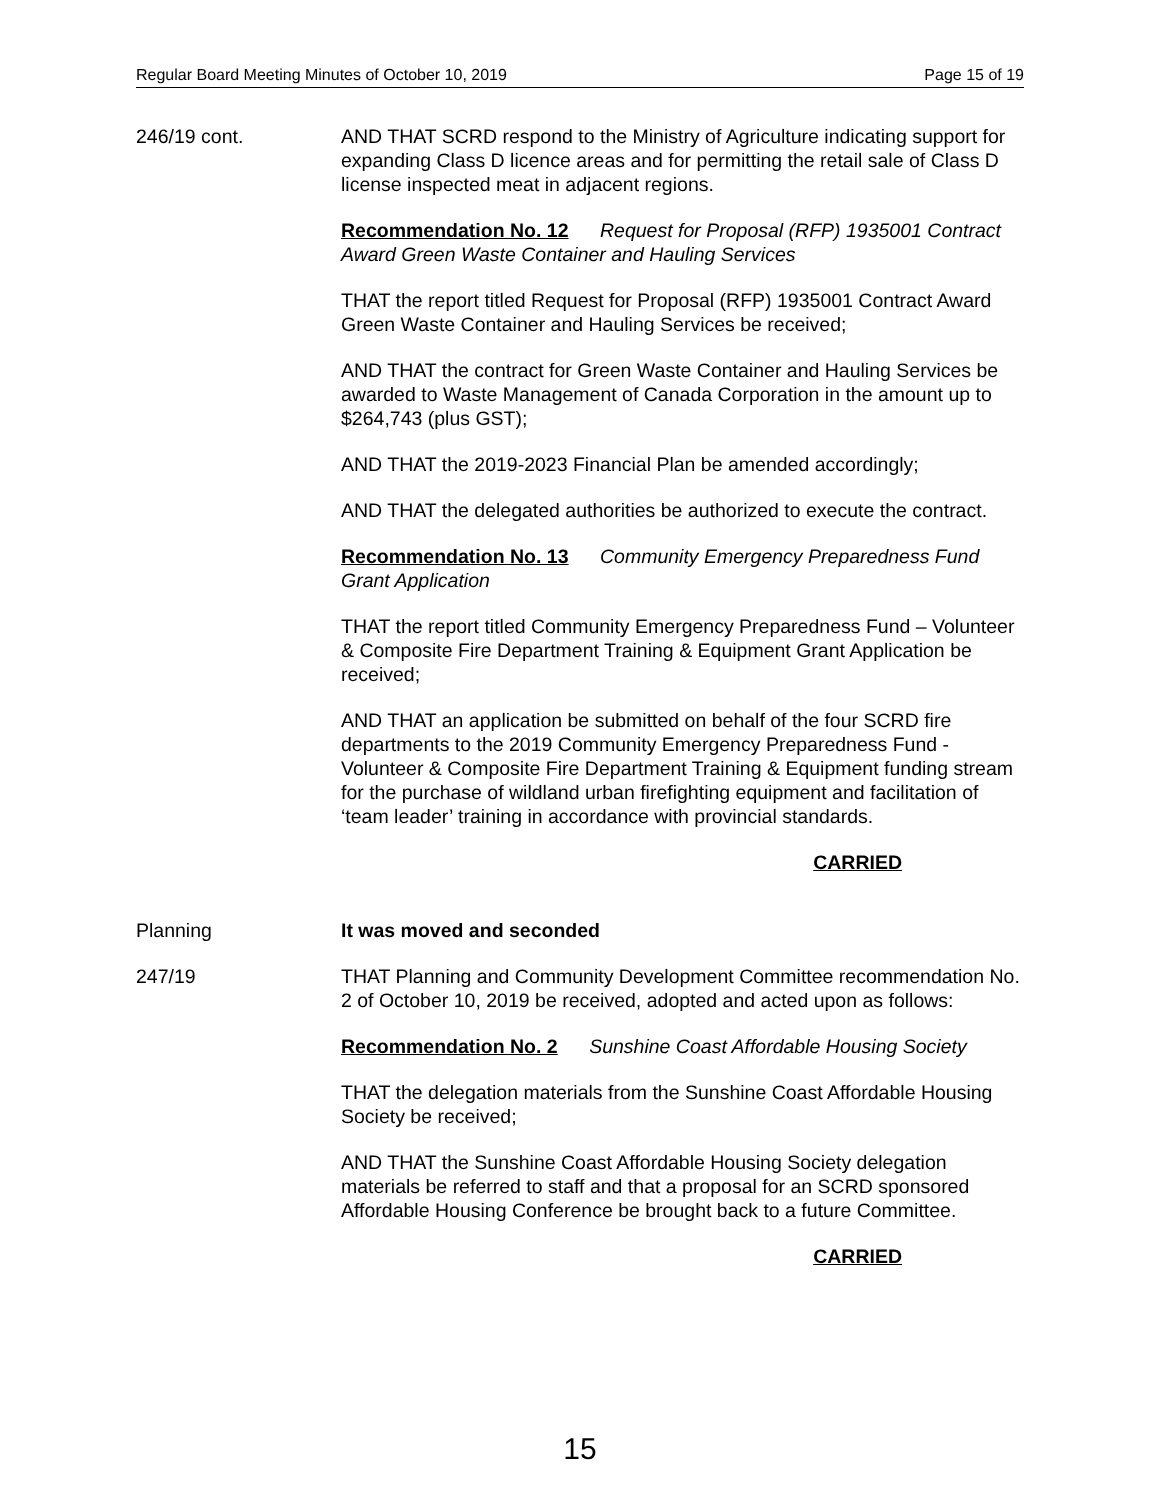Regular Board Meeting Minutes of October 10, 2019 Page 15 of 19
246/19 cont. AND THAT SCRD respond to the Ministry of Agriculture indicating support for expanding Class D licence areas and for permitting the retail sale of Class D license inspected meat in adjacent regions.
Recommendation No. 12 Request for Proposal (RFP) 1935001 Contract Award Green Waste Container and Hauling Services
THAT the report titled Request for Proposal (RFP) 1935001 Contract Award Green Waste Container and Hauling Services be received;
AND THAT the contract for Green Waste Container and Hauling Services be awarded to Waste Management of Canada Corporation in the amount up to $264,743 (plus GST);
AND THAT the 2019-2023 Financial Plan be amended accordingly;
AND THAT the delegated authorities be authorized to execute the contract.
Recommendation No. 13 Community Emergency Preparedness Fund Grant Application
THAT the report titled Community Emergency Preparedness Fund – Volunteer & Composite Fire Department Training & Equipment Grant Application be received;
AND THAT an application be submitted on behalf of the four SCRD fire departments to the 2019 Community Emergency Preparedness Fund - Volunteer & Composite Fire Department Training & Equipment funding stream for the purchase of wildland urban firefighting equipment and facilitation of ‘team leader’ training in accordance with provincial standards.
CARRIED
Planning It was moved and seconded
247/19 THAT Planning and Community Development Committee recommendation No. 2 of October 10, 2019 be received, adopted and acted upon as follows:
Recommendation No. 2 Sunshine Coast Affordable Housing Society
THAT the delegation materials from the Sunshine Coast Affordable Housing Society be received;
AND THAT the Sunshine Coast Affordable Housing Society delegation materials be referred to staff and that a proposal for an SCRD sponsored Affordable Housing Conference be brought back to a future Committee.
CARRIED
15